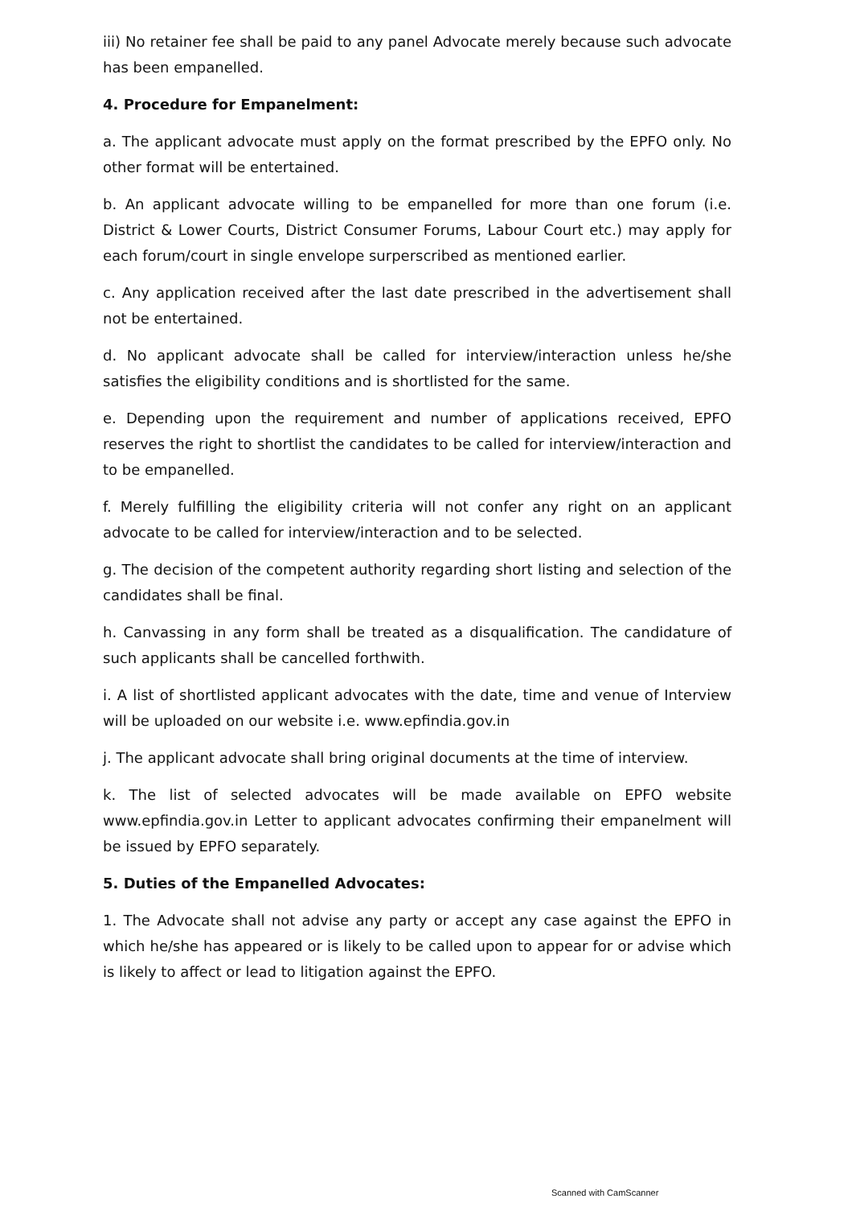iii) No retainer fee shall be paid to any panel Advocate merely because such advocate has been empanelled.
4. Procedure for Empanelment:
a. The applicant advocate must apply on the format prescribed by the EPFO only. No other format will be entertained.
b. An applicant advocate willing to be empanelled for more than one forum (i.e. District & Lower Courts, District Consumer Forums, Labour Court etc.) may apply for each forum/court in single envelope surperscribed as mentioned earlier.
c. Any application received after the last date prescribed in the advertisement shall not be entertained.
d. No applicant advocate shall be called for interview/interaction unless he/she satisfies the eligibility conditions and is shortlisted for the same.
e. Depending upon the requirement and number of applications received, EPFO reserves the right to shortlist the candidates to be called for interview/interaction and to be empanelled.
f. Merely fulfilling the eligibility criteria will not confer any right on an applicant advocate to be called for interview/interaction and to be selected.
g. The decision of the competent authority regarding short listing and selection of the candidates shall be final.
h. Canvassing in any form shall be treated as a disqualification. The candidature of such applicants shall be cancelled forthwith.
i. A list of shortlisted applicant advocates with the date, time and venue of Interview will be uploaded on our website i.e. www.epfindia.gov.in
j. The applicant advocate shall bring original documents at the time of interview.
k. The list of selected advocates will be made available on EPFO website www.epfindia.gov.in Letter to applicant advocates confirming their empanelment will be issued by EPFO separately.
5. Duties of the Empanelled Advocates:
1. The Advocate shall not advise any party or accept any case against the EPFO in which he/she has appeared or is likely to be called upon to appear for or advise which is likely to affect or lead to litigation against the EPFO.
Scanned with CamScanner